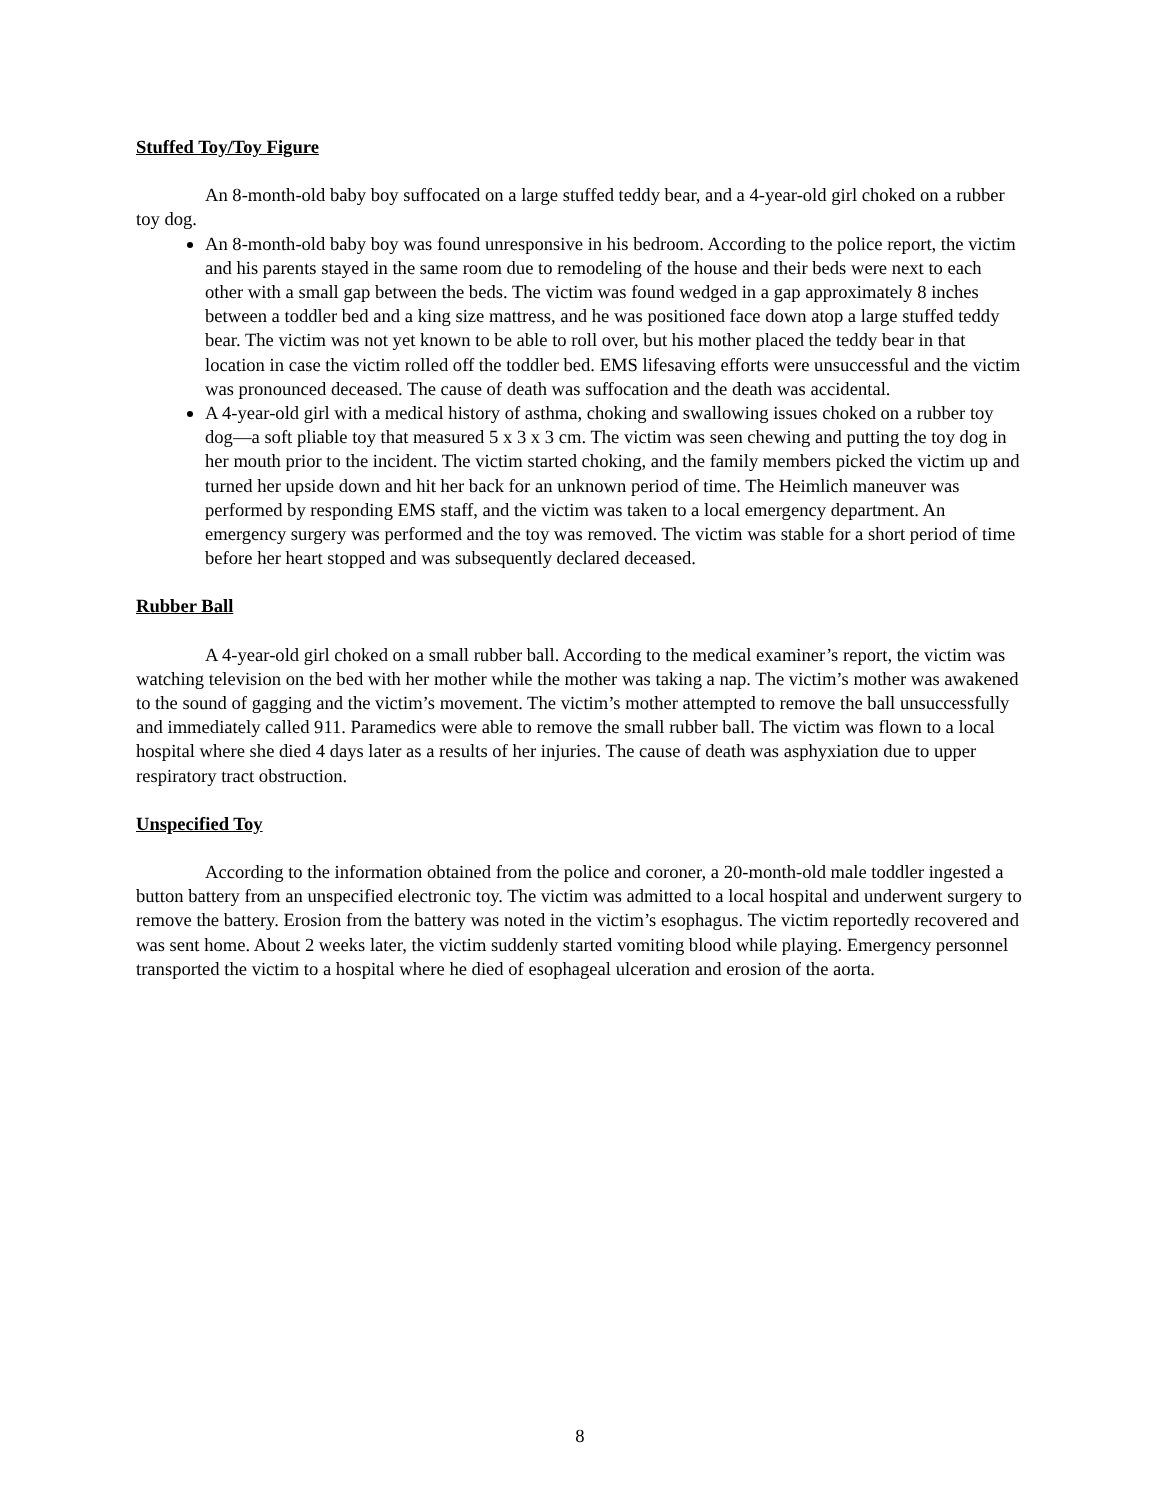Stuffed Toy/Toy Figure
An 8-month-old baby boy suffocated on a large stuffed teddy bear, and a 4-year-old girl choked on a rubber toy dog.
An 8-month-old baby boy was found unresponsive in his bedroom. According to the police report, the victim and his parents stayed in the same room due to remodeling of the house and their beds were next to each other with a small gap between the beds. The victim was found wedged in a gap approximately 8 inches between a toddler bed and a king size mattress, and he was positioned face down atop a large stuffed teddy bear. The victim was not yet known to be able to roll over, but his mother placed the teddy bear in that location in case the victim rolled off the toddler bed. EMS lifesaving efforts were unsuccessful and the victim was pronounced deceased. The cause of death was suffocation and the death was accidental.
A 4-year-old girl with a medical history of asthma, choking and swallowing issues choked on a rubber toy dog—a soft pliable toy that measured 5 x 3 x 3 cm. The victim was seen chewing and putting the toy dog in her mouth prior to the incident. The victim started choking, and the family members picked the victim up and turned her upside down and hit her back for an unknown period of time. The Heimlich maneuver was performed by responding EMS staff, and the victim was taken to a local emergency department. An emergency surgery was performed and the toy was removed. The victim was stable for a short period of time before her heart stopped and was subsequently declared deceased.
Rubber Ball
A 4-year-old girl choked on a small rubber ball. According to the medical examiner’s report, the victim was watching television on the bed with her mother while the mother was taking a nap. The victim’s mother was awakened to the sound of gagging and the victim’s movement. The victim’s mother attempted to remove the ball unsuccessfully and immediately called 911. Paramedics were able to remove the small rubber ball. The victim was flown to a local hospital where she died 4 days later as a results of her injuries. The cause of death was asphyxiation due to upper respiratory tract obstruction.
Unspecified Toy
According to the information obtained from the police and coroner, a 20-month-old male toddler ingested a button battery from an unspecified electronic toy. The victim was admitted to a local hospital and underwent surgery to remove the battery. Erosion from the battery was noted in the victim’s esophagus. The victim reportedly recovered and was sent home. About 2 weeks later, the victim suddenly started vomiting blood while playing. Emergency personnel transported the victim to a hospital where he died of esophageal ulceration and erosion of the aorta.
8